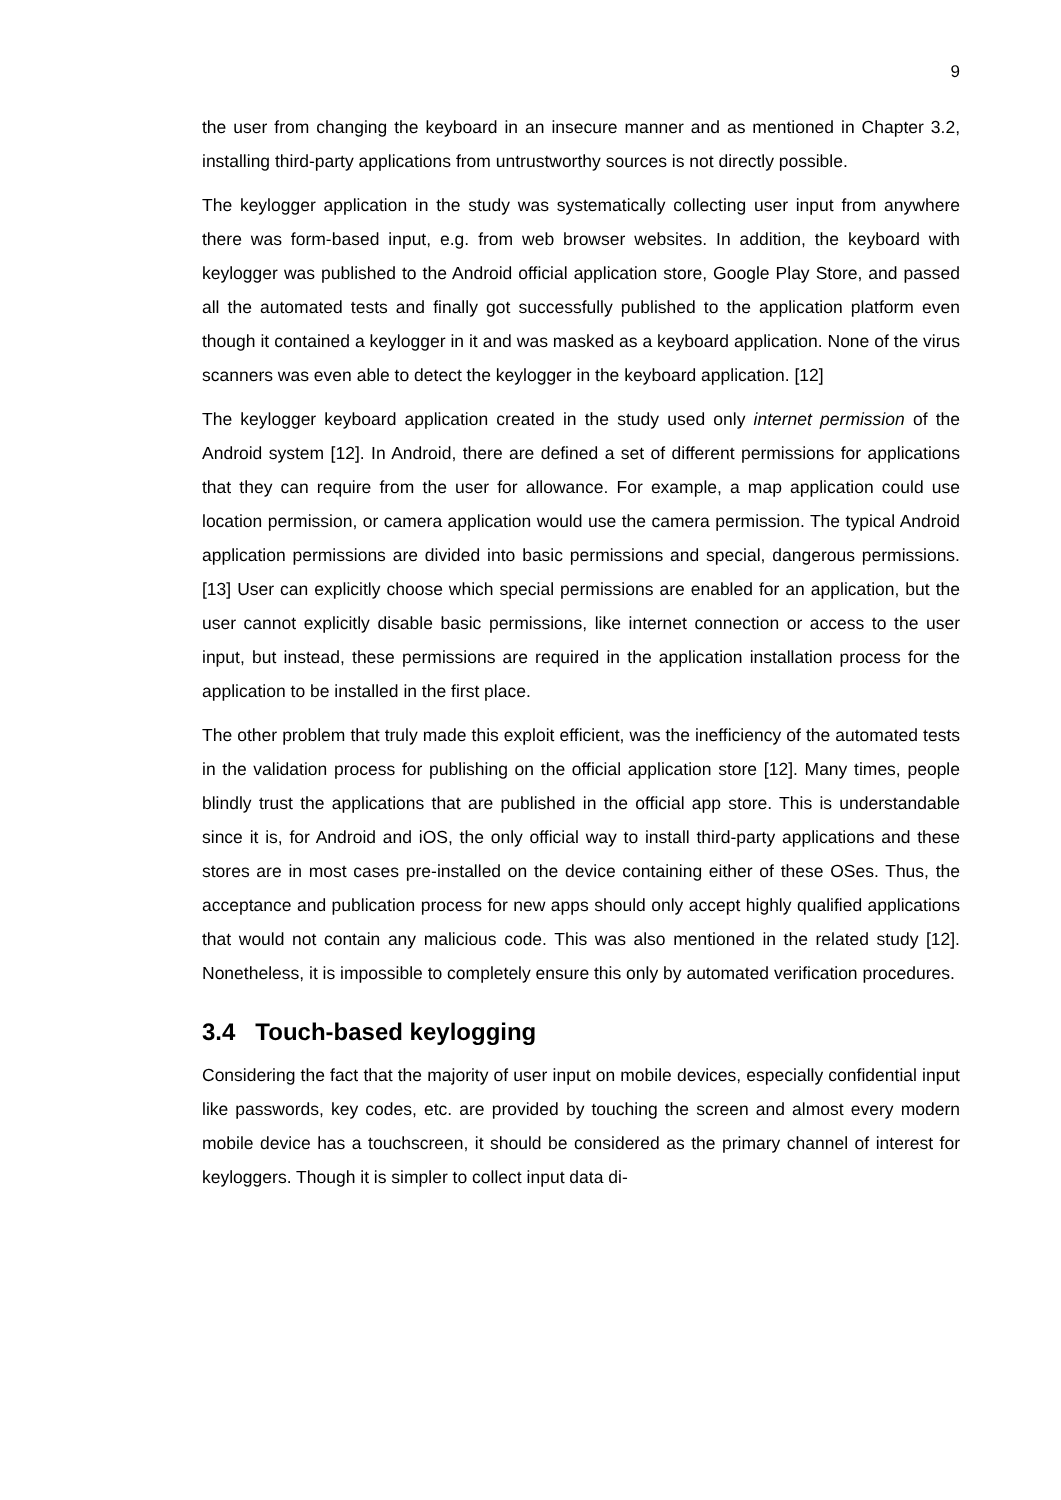9
the user from changing the keyboard in an insecure manner and as mentioned in Chapter 3.2, installing third-party applications from untrustworthy sources is not directly possible.
The keylogger application in the study was systematically collecting user input from anywhere there was form-based input, e.g. from web browser websites. In addition, the keyboard with keylogger was published to the Android official application store, Google Play Store, and passed all the automated tests and finally got successfully published to the application platform even though it contained a keylogger in it and was masked as a keyboard application. None of the virus scanners was even able to detect the keylogger in the keyboard application. [12]
The keylogger keyboard application created in the study used only internet permission of the Android system [12]. In Android, there are defined a set of different permissions for applications that they can require from the user for allowance. For example, a map application could use location permission, or camera application would use the camera permission. The typical Android application permissions are divided into basic permissions and special, dangerous permissions. [13] User can explicitly choose which special permissions are enabled for an application, but the user cannot explicitly disable basic permissions, like internet connection or access to the user input, but instead, these permissions are required in the application installation process for the application to be installed in the first place.
The other problem that truly made this exploit efficient, was the inefficiency of the automated tests in the validation process for publishing on the official application store [12]. Many times, people blindly trust the applications that are published in the official app store. This is understandable since it is, for Android and iOS, the only official way to install third-party applications and these stores are in most cases pre-installed on the device containing either of these OSes. Thus, the acceptance and publication process for new apps should only accept highly qualified applications that would not contain any malicious code. This was also mentioned in the related study [12]. Nonetheless, it is impossible to completely ensure this only by automated verification procedures.
3.4 Touch-based keylogging
Considering the fact that the majority of user input on mobile devices, especially confidential input like passwords, key codes, etc. are provided by touching the screen and almost every modern mobile device has a touchscreen, it should be considered as the primary channel of interest for keyloggers. Though it is simpler to collect input data di-